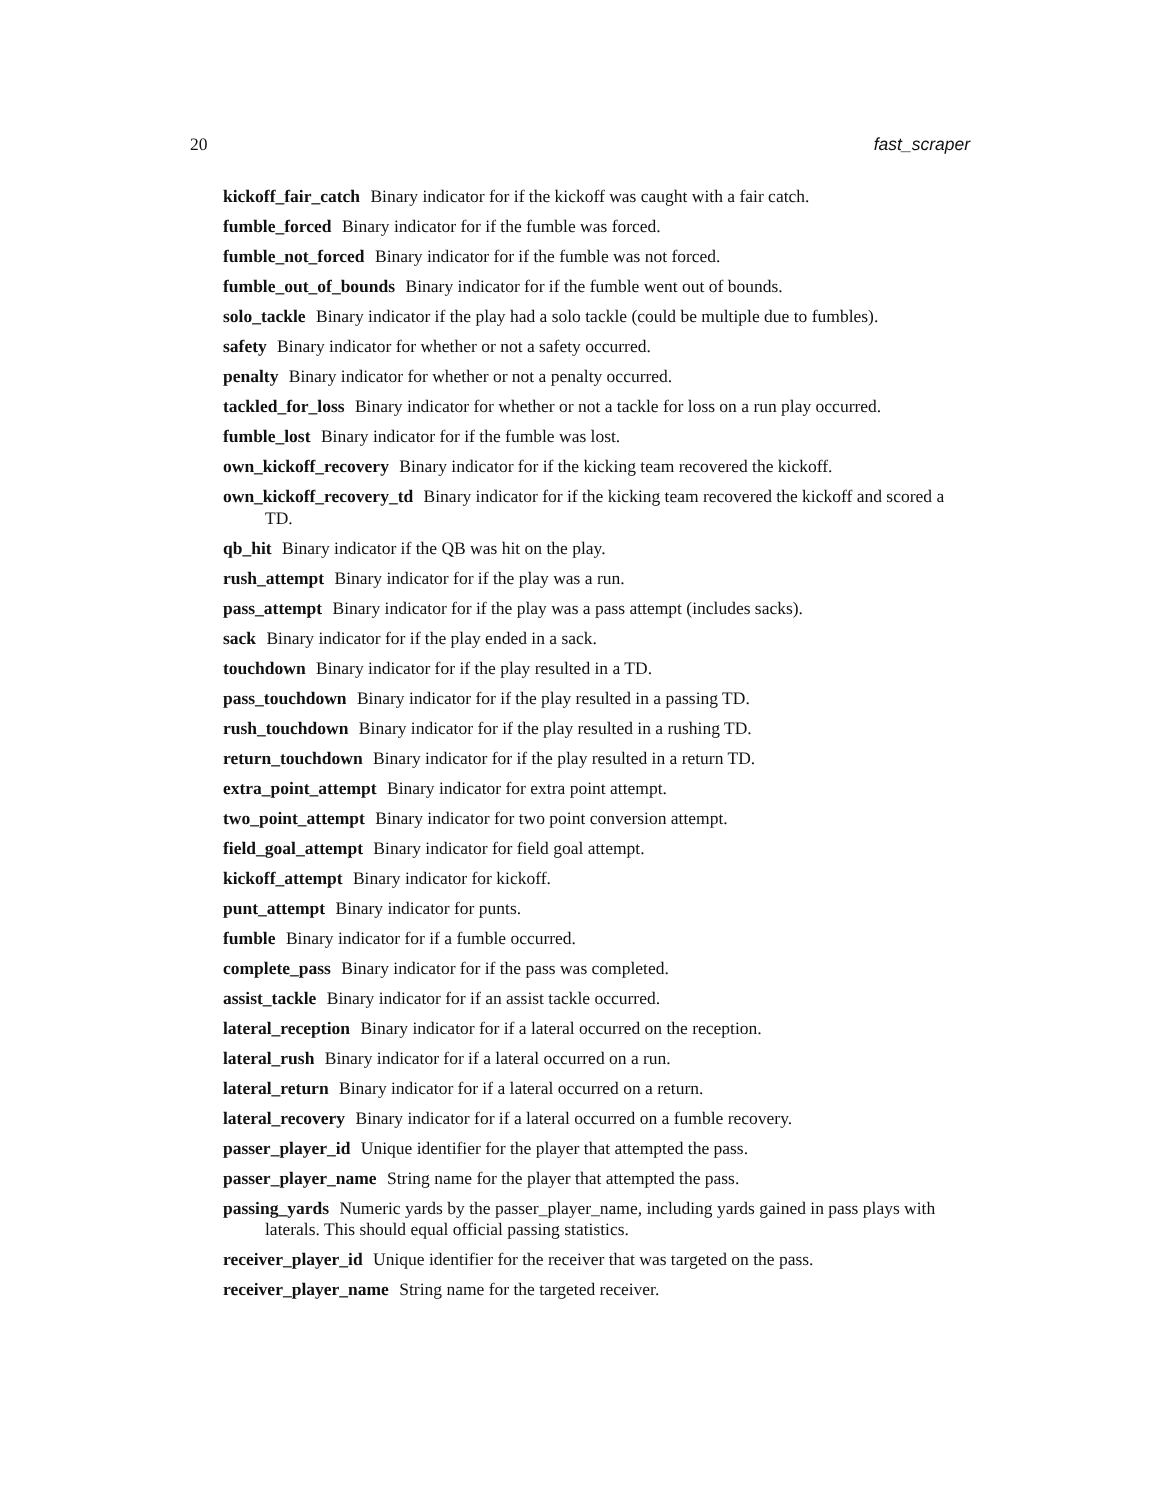20 fast_scraper
kickoff_fair_catch Binary indicator for if the kickoff was caught with a fair catch.
fumble_forced Binary indicator for if the fumble was forced.
fumble_not_forced Binary indicator for if the fumble was not forced.
fumble_out_of_bounds Binary indicator for if the fumble went out of bounds.
solo_tackle Binary indicator if the play had a solo tackle (could be multiple due to fumbles).
safety Binary indicator for whether or not a safety occurred.
penalty Binary indicator for whether or not a penalty occurred.
tackled_for_loss Binary indicator for whether or not a tackle for loss on a run play occurred.
fumble_lost Binary indicator for if the fumble was lost.
own_kickoff_recovery Binary indicator for if the kicking team recovered the kickoff.
own_kickoff_recovery_td Binary indicator for if the kicking team recovered the kickoff and scored a TD.
qb_hit Binary indicator if the QB was hit on the play.
rush_attempt Binary indicator for if the play was a run.
pass_attempt Binary indicator for if the play was a pass attempt (includes sacks).
sack Binary indicator for if the play ended in a sack.
touchdown Binary indicator for if the play resulted in a TD.
pass_touchdown Binary indicator for if the play resulted in a passing TD.
rush_touchdown Binary indicator for if the play resulted in a rushing TD.
return_touchdown Binary indicator for if the play resulted in a return TD.
extra_point_attempt Binary indicator for extra point attempt.
two_point_attempt Binary indicator for two point conversion attempt.
field_goal_attempt Binary indicator for field goal attempt.
kickoff_attempt Binary indicator for kickoff.
punt_attempt Binary indicator for punts.
fumble Binary indicator for if a fumble occurred.
complete_pass Binary indicator for if the pass was completed.
assist_tackle Binary indicator for if an assist tackle occurred.
lateral_reception Binary indicator for if a lateral occurred on the reception.
lateral_rush Binary indicator for if a lateral occurred on a run.
lateral_return Binary indicator for if a lateral occurred on a return.
lateral_recovery Binary indicator for if a lateral occurred on a fumble recovery.
passer_player_id Unique identifier for the player that attempted the pass.
passer_player_name String name for the player that attempted the pass.
passing_yards Numeric yards by the passer_player_name, including yards gained in pass plays with laterals. This should equal official passing statistics.
receiver_player_id Unique identifier for the receiver that was targeted on the pass.
receiver_player_name String name for the targeted receiver.